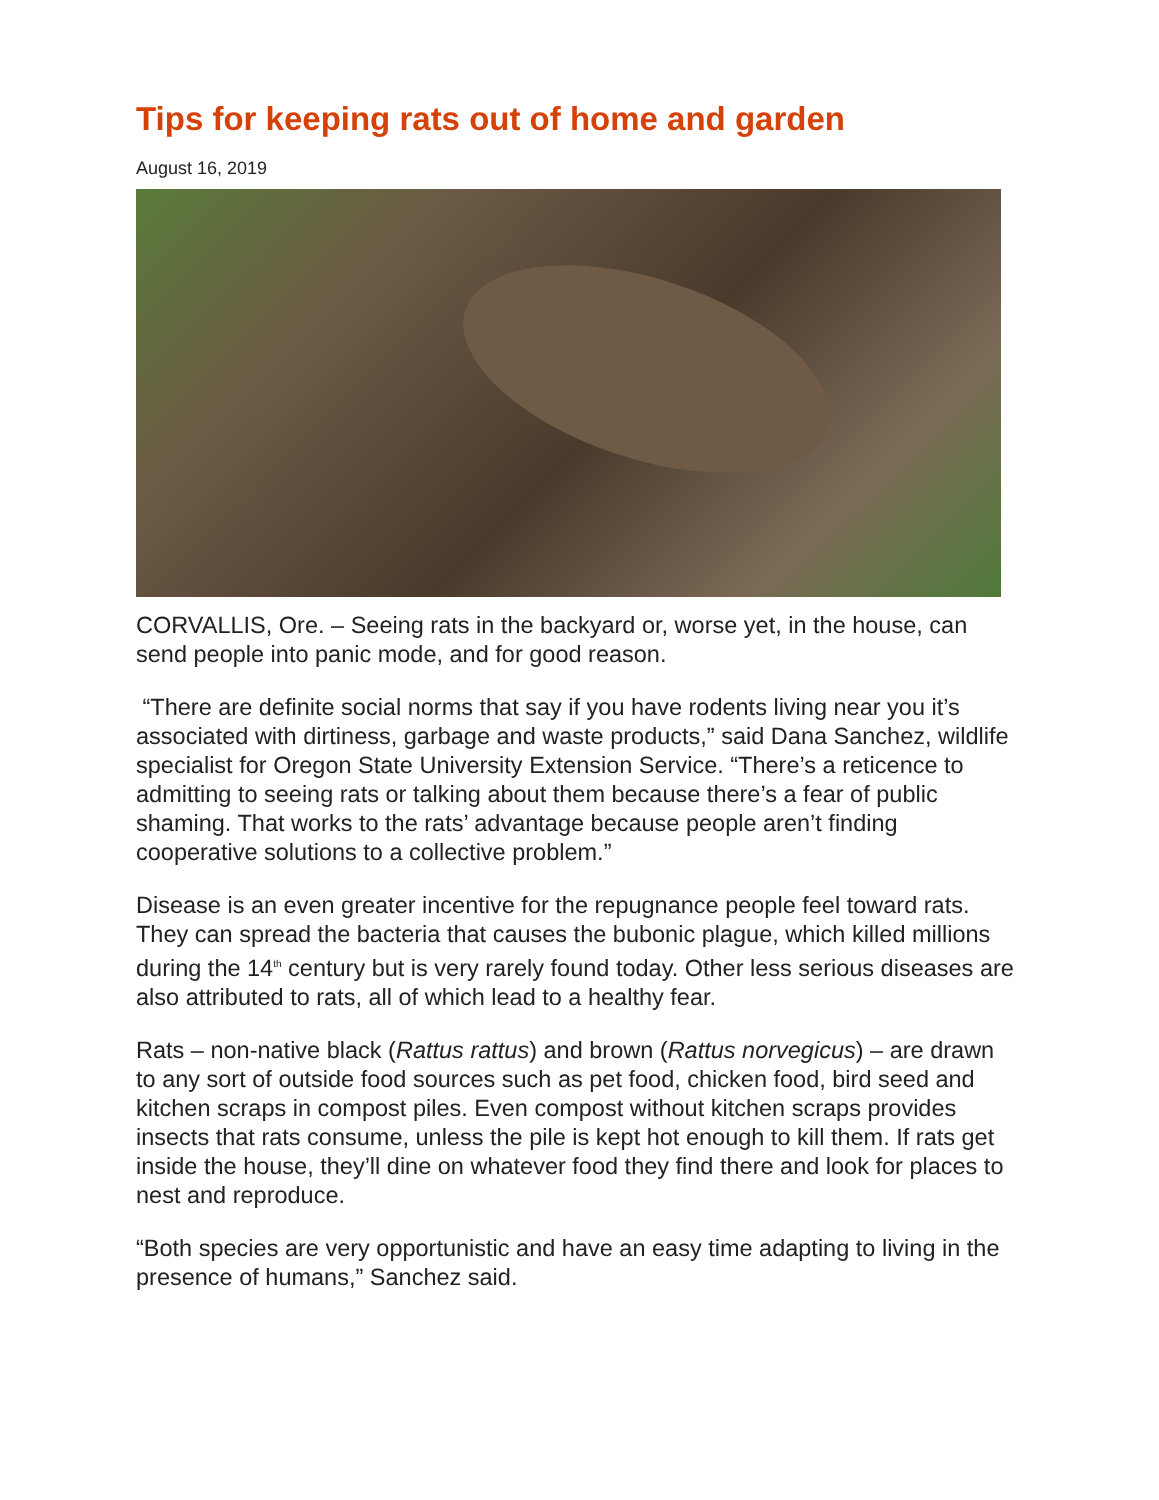Tips for keeping rats out of home and garden
August 16, 2019
CORVALLIS, Ore. – Seeing rats in the backyard or, worse yet, in the house, can send people into panic mode, and for good reason.
“There are definite social norms that say if you have rodents living near you it’s associated with dirtiness, garbage and waste products,” said Dana Sanchez, wildlife specialist for Oregon State University Extension Service. “There’s a reticence to admitting to seeing rats or talking about them because there’s a fear of public shaming. That works to the rats’ advantage because people aren’t finding cooperative solutions to a collective problem.”
Disease is an even greater incentive for the repugnance people feel toward rats. They can spread the bacteria that causes the bubonic plague, which killed millions during the 14<sup>th</sup> century but is very rarely found today. Other less serious diseases are also attributed to rats, all of which lead to a healthy fear.
Rats – non-native black (Rattus rattus) and brown (Rattus norvegicus) – are drawn to any sort of outside food sources such as pet food, chicken food, bird seed and kitchen scraps in compost piles. Even compost without kitchen scraps provides insects that rats consume, unless the pile is kept hot enough to kill them. If rats get inside the house, they’ll dine on whatever food they find there and look for places to nest and reproduce.
“Both species are very opportunistic and have an easy time adapting to living in the presence of humans,” Sanchez said.